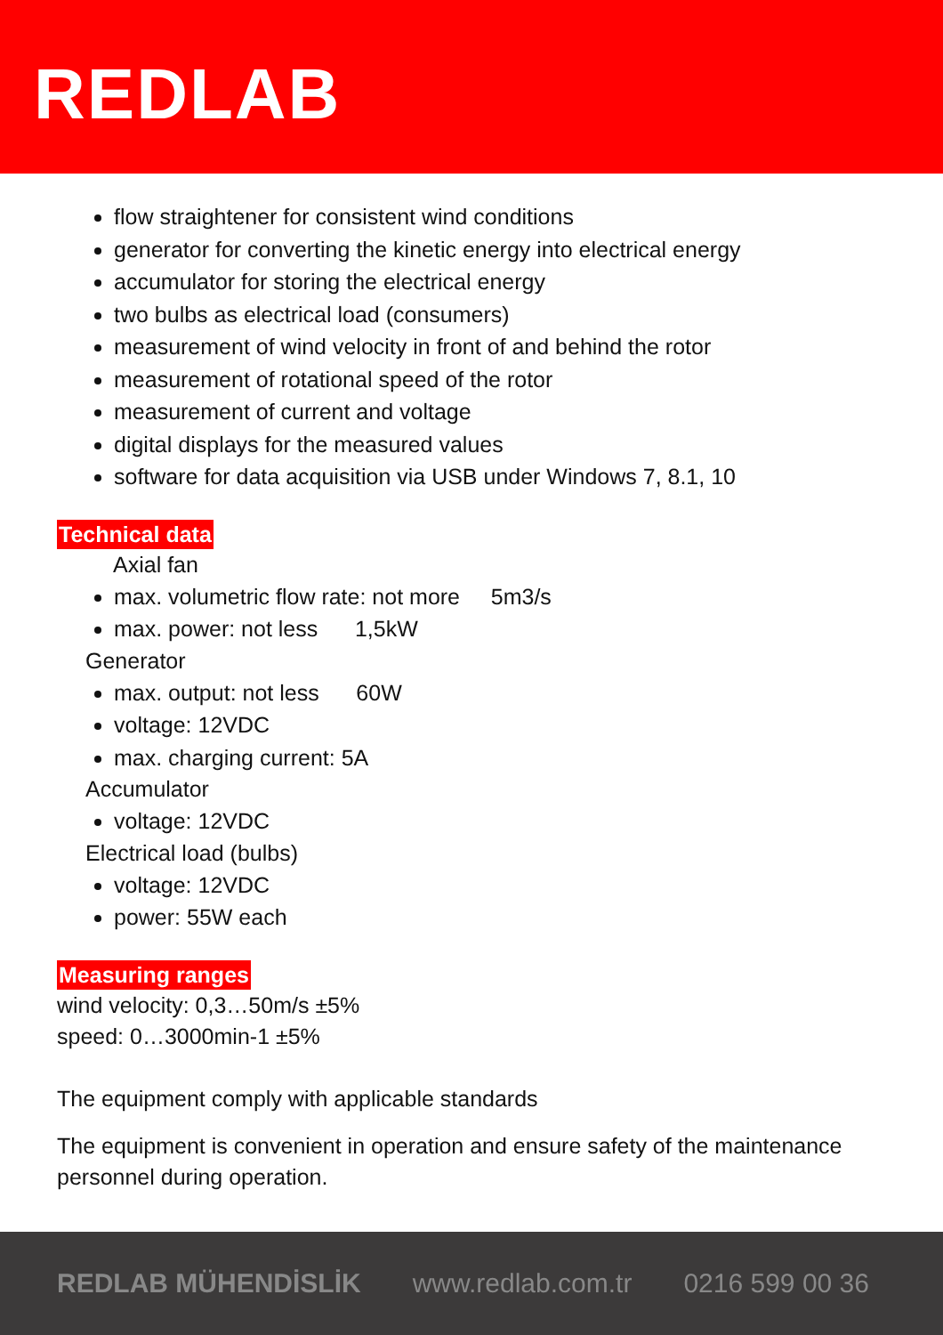REDLAB
flow straightener for consistent wind conditions
generator for converting the kinetic energy into electrical energy
accumulator for storing the electrical energy
two bulbs as electrical load (consumers)
measurement of wind velocity in front of and behind the rotor
measurement of rotational speed of the rotor
measurement of current and voltage
digital displays for the measured values
software for data acquisition via USB under Windows 7, 8.1, 10
Technical data
Axial fan
max. volumetric flow rate: not more 5m3/s
max. power: not less 1,5kW
Generator
max. output: not less 60W
voltage: 12VDC
max. charging current: 5A
Accumulator
voltage: 12VDC
Electrical load (bulbs)
voltage: 12VDC
power: 55W each
Measuring ranges
wind velocity: 0,3…50m/s ±5%
speed: 0…3000min-1 ±5%
The equipment comply with applicable standards
The equipment is convenient in operation and ensure safety of the maintenance personnel during operation.
REDLAB MÜHENDİSLİK www.redlab.com.tr 0216 599 00 36